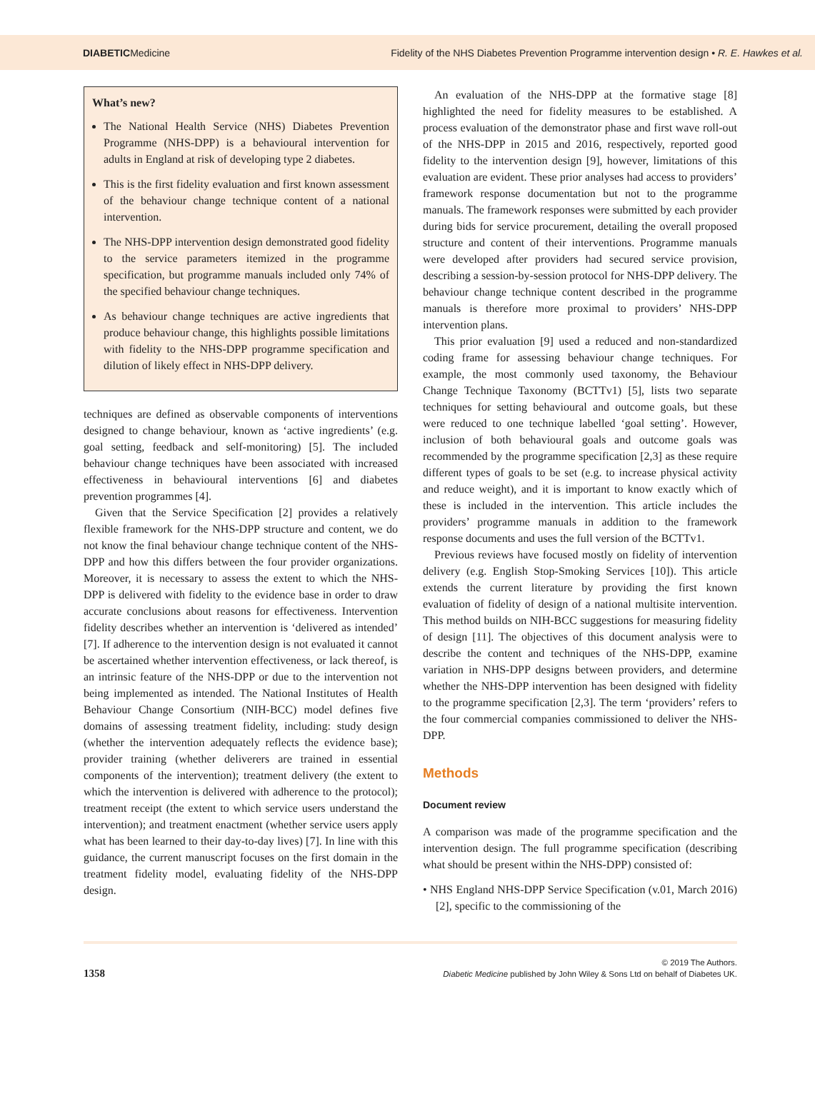DIABETICMedicine
Fidelity of the NHS Diabetes Prevention Programme intervention design • R. E. Hawkes et al.
What’s new?
The National Health Service (NHS) Diabetes Prevention Programme (NHS-DPP) is a behavioural intervention for adults in England at risk of developing type 2 diabetes.
This is the first fidelity evaluation and first known assessment of the behaviour change technique content of a national intervention.
The NHS-DPP intervention design demonstrated good fidelity to the service parameters itemized in the programme specification, but programme manuals included only 74% of the specified behaviour change techniques.
As behaviour change techniques are active ingredients that produce behaviour change, this highlights possible limitations with fidelity to the NHS-DPP programme specification and dilution of likely effect in NHS-DPP delivery.
techniques are defined as observable components of interventions designed to change behaviour, known as ‘active ingredients’ (e.g. goal setting, feedback and self-monitoring) [5]. The included behaviour change techniques have been associated with increased effectiveness in behavioural interventions [6] and diabetes prevention programmes [4].
Given that the Service Specification [2] provides a relatively flexible framework for the NHS-DPP structure and content, we do not know the final behaviour change technique content of the NHS-DPP and how this differs between the four provider organizations. Moreover, it is necessary to assess the extent to which the NHS-DPP is delivered with fidelity to the evidence base in order to draw accurate conclusions about reasons for effectiveness. Intervention fidelity describes whether an intervention is ‘delivered as intended’ [7]. If adherence to the intervention design is not evaluated it cannot be ascertained whether intervention effectiveness, or lack thereof, is an intrinsic feature of the NHS-DPP or due to the intervention not being implemented as intended. The National Institutes of Health Behaviour Change Consortium (NIH-BCC) model defines five domains of assessing treatment fidelity, including: study design (whether the intervention adequately reflects the evidence base); provider training (whether deliverers are trained in essential components of the intervention); treatment delivery (the extent to which the intervention is delivered with adherence to the protocol); treatment receipt (the extent to which service users understand the intervention); and treatment enactment (whether service users apply what has been learned to their day-to-day lives) [7]. In line with this guidance, the current manuscript focuses on the first domain in the treatment fidelity model, evaluating fidelity of the NHS-DPP design.
An evaluation of the NHS-DPP at the formative stage [8] highlighted the need for fidelity measures to be established. A process evaluation of the demonstrator phase and first wave roll-out of the NHS-DPP in 2015 and 2016, respectively, reported good fidelity to the intervention design [9], however, limitations of this evaluation are evident. These prior analyses had access to providers’ framework response documentation but not to the programme manuals. The framework responses were submitted by each provider during bids for service procurement, detailing the overall proposed structure and content of their interventions. Programme manuals were developed after providers had secured service provision, describing a session-by-session protocol for NHS-DPP delivery. The behaviour change technique content described in the programme manuals is therefore more proximal to providers’ NHS-DPP intervention plans.
This prior evaluation [9] used a reduced and non-standardized coding frame for assessing behaviour change techniques. For example, the most commonly used taxonomy, the Behaviour Change Technique Taxonomy (BCTTv1) [5], lists two separate techniques for setting behavioural and outcome goals, but these were reduced to one technique labelled ‘goal setting’. However, inclusion of both behavioural goals and outcome goals was recommended by the programme specification [2,3] as these require different types of goals to be set (e.g. to increase physical activity and reduce weight), and it is important to know exactly which of these is included in the intervention. This article includes the providers’ programme manuals in addition to the framework response documents and uses the full version of the BCTTv1.
Previous reviews have focused mostly on fidelity of intervention delivery (e.g. English Stop-Smoking Services [10]). This article extends the current literature by providing the first known evaluation of fidelity of design of a national multisite intervention. This method builds on NIH-BCC suggestions for measuring fidelity of design [11]. The objectives of this document analysis were to describe the content and techniques of the NHS-DPP, examine variation in NHS-DPP designs between providers, and determine whether the NHS-DPP intervention has been designed with fidelity to the programme specification [2,3]. The term ‘providers’ refers to the four commercial companies commissioned to deliver the NHS-DPP.
Methods
Document review
A comparison was made of the programme specification and the intervention design. The full programme specification (describing what should be present within the NHS-DPP) consisted of:
• NHS England NHS-DPP Service Specification (v.01, March 2016) [2], specific to the commissioning of the
1358
© 2019 The Authors.
Diabetic Medicine published by John Wiley & Sons Ltd on behalf of Diabetes UK.